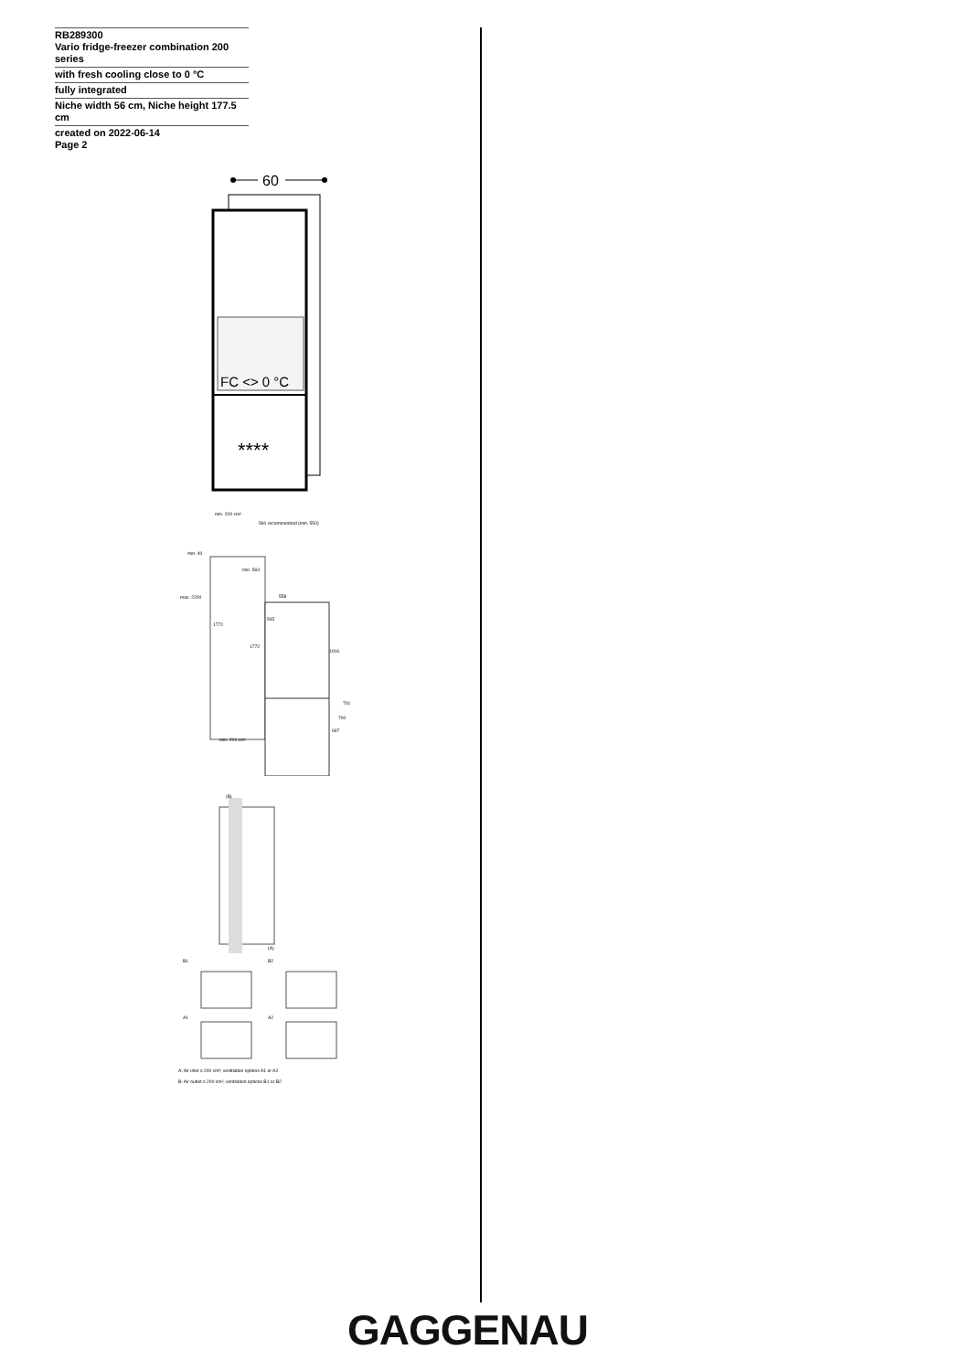RB289300
Vario fridge-freezer combination 200 series
with fresh cooling close to 0 °C
fully integrated
Niche width 56 cm, Niche height 177.5 cm
created on 2022-06-14
Page 2
60
FC <> 0 °C
****
min. 200 cm²
560 recommended (min. 550)
min. 40
max. 2200
min. 560
558
545
1772
1772
1016
701
700
697
min. 200 cm²
(B)
(A)
B1
B2
A1
A2
A: Air inlet ≥ 200 cm²; ventilation options A1 or A2
B: Air outlet ≥ 200 cm²; ventilation options B1 or B2
GAGGENAU